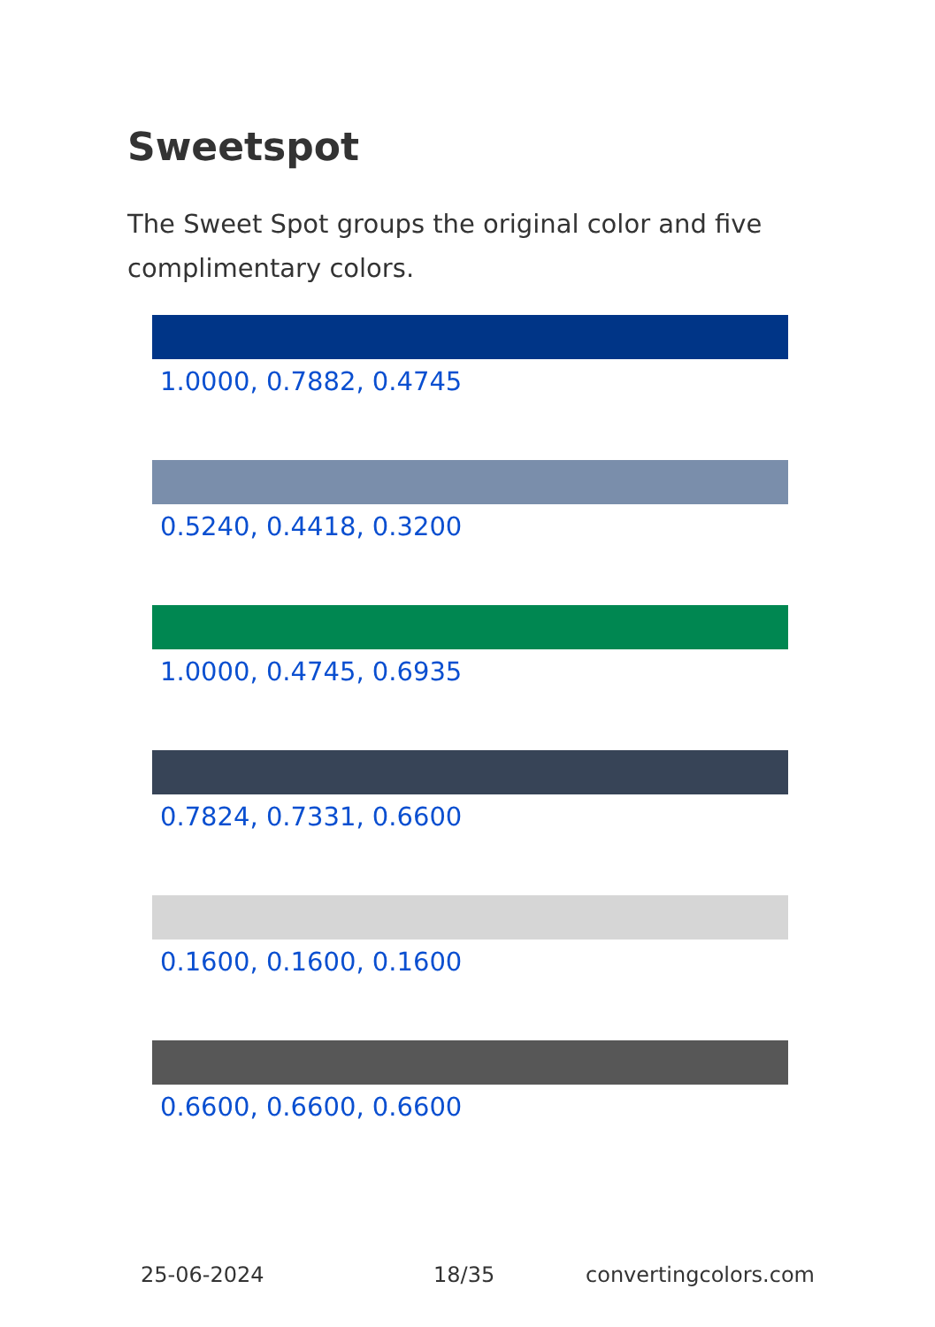Sweetspot
The Sweet Spot groups the original color and five complimentary colors.
1.0000, 0.7882, 0.4745
0.5240, 0.4418, 0.3200
1.0000, 0.4745, 0.6935
0.7824, 0.7331, 0.6600
0.1600, 0.1600, 0.1600
0.6600, 0.6600, 0.6600
25-06-2024 18/35 convertingcolors.com